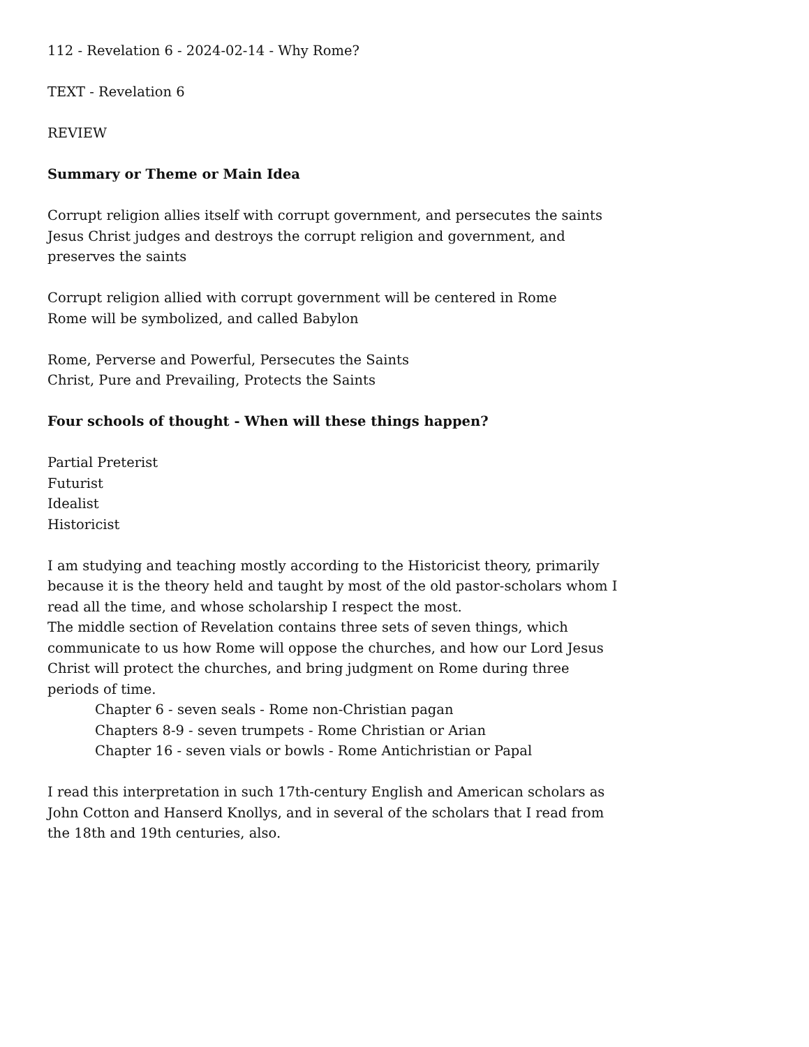112 - Revelation 6 - 2024-02-14 - Why Rome?
TEXT - Revelation 6
REVIEW
Summary or Theme or Main Idea
Corrupt religion allies itself with corrupt government, and persecutes the saints
Jesus Christ judges and destroys the corrupt religion and government, and preserves the saints
Corrupt religion allied with corrupt government will be centered in Rome
Rome will be symbolized, and called Babylon
Rome, Perverse and Powerful, Persecutes the Saints
Christ, Pure and Prevailing, Protects the Saints
Four schools of thought - When will these things happen?
Partial Preterist
Futurist
Idealist
Historicist
I am studying and teaching mostly according to the Historicist theory, primarily because it is the theory held and taught by most of the old pastor-scholars whom I read all the time, and whose scholarship I respect the most.
The middle section of Revelation contains three sets of seven things, which communicate to us how Rome will oppose the churches, and how our Lord Jesus Christ will protect the churches, and bring judgment on Rome during three periods of time.
Chapter 6 - seven seals - Rome non-Christian pagan
Chapters 8-9 - seven trumpets - Rome Christian or Arian
Chapter 16 - seven vials or bowls - Rome Antichristian or Papal
I read this interpretation in such 17th-century English and American scholars as John Cotton and Hanserd Knollys, and in several of the scholars that I read from the 18th and 19th centuries, also.